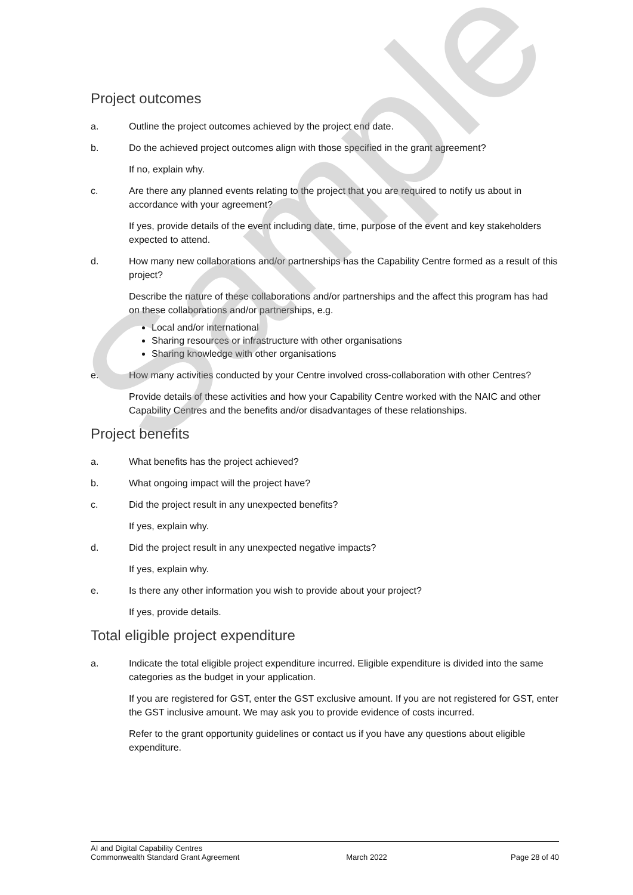Project outcomes
a. Outline the project outcomes achieved by the project end date.
b. Do the achieved project outcomes align with those specified in the grant agreement?
If no, explain why.
c. Are there any planned events relating to the project that you are required to notify us about in accordance with your agreement?
If yes, provide details of the event including date, time, purpose of the event and key stakeholders expected to attend.
d. How many new collaborations and/or partnerships has the Capability Centre formed as a result of this project?
Describe the nature of these collaborations and/or partnerships and the affect this program has had on these collaborations and/or partnerships, e.g.
Local and/or international
Sharing resources or infrastructure with other organisations
Sharing knowledge with other organisations
e. How many activities conducted by your Centre involved cross-collaboration with other Centres?
Provide details of these activities and how your Capability Centre worked with the NAIC and other Capability Centres and the benefits and/or disadvantages of these relationships.
Project benefits
a. What benefits has the project achieved?
b. What ongoing impact will the project have?
c. Did the project result in any unexpected benefits?
If yes, explain why.
d. Did the project result in any unexpected negative impacts?
If yes, explain why.
e. Is there any other information you wish to provide about your project?
If yes, provide details.
Total eligible project expenditure
a. Indicate the total eligible project expenditure incurred. Eligible expenditure is divided into the same categories as the budget in your application.
If you are registered for GST, enter the GST exclusive amount. If you are not registered for GST, enter the GST inclusive amount. We may ask you to provide evidence of costs incurred.
Refer to the grant opportunity guidelines or contact us if you have any questions about eligible expenditure.
Sample
AI and Digital Capability Centres
Commonwealth Standard Grant Agreement
March 2022 Page 28 of 40